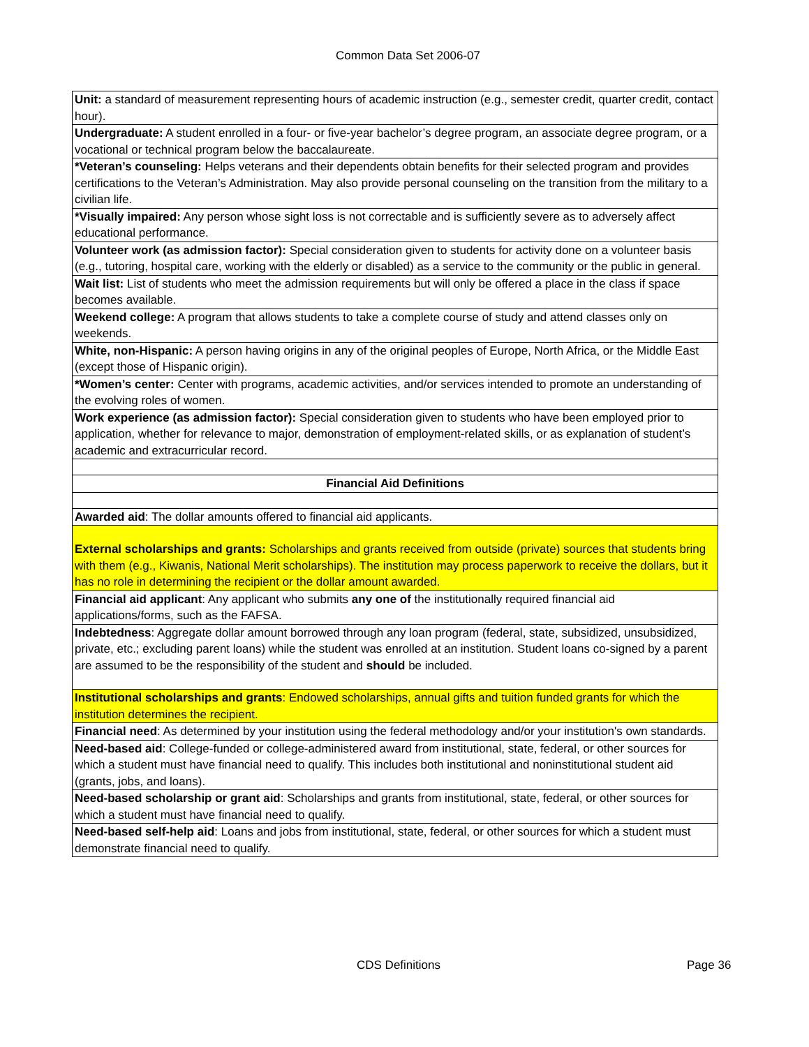Common Data Set 2006-07
| Unit: a standard of measurement representing hours of academic instruction (e.g., semester credit, quarter credit, contact hour). |
| Undergraduate: A student enrolled in a four- or five-year bachelor’s degree program, an associate degree program, or a vocational or technical program below the baccalaureate. |
| *Veteran’s counseling: Helps veterans and their dependents obtain benefits for their selected program and provides certifications to the Veteran’s Administration. May also provide personal counseling on the transition from the military to a civilian life. |
| *Visually impaired: Any person whose sight loss is not correctable and is sufficiently severe as to adversely affect educational performance. |
| Volunteer work (as admission factor): Special consideration given to students for activity done on a volunteer basis (e.g., tutoring, hospital care, working with the elderly or disabled) as a service to the community or the public in general. |
| Wait list: List of students who meet the admission requirements but will only be offered a place in the class if space becomes available. |
| Weekend college: A program that allows students to take a complete course of study and attend classes only on weekends. |
| White, non-Hispanic: A person having origins in any of the original peoples of Europe, North Africa, or the Middle East (except those of Hispanic origin). |
| *Women’s center: Center with programs, academic activities, and/or services intended to promote an understanding of the evolving roles of women. |
| Work experience (as admission factor): Special consideration given to students who have been employed prior to application, whether for relevance to major, demonstration of employment-related skills, or as explanation of student’s academic and extracurricular record. |
| Financial Aid Definitions |
| Awarded aid : The dollar amounts offered to financial aid applicants. |
| External scholarships and grants: Scholarships and grants received from outside (private) sources that students bring with them (e.g., Kiwanis, National Merit scholarships). The institution may process paperwork to receive the dollars, but it has no role in determining the recipient or the dollar amount awarded. |
| Financial aid applicant : Any applicant who submits any one of the institutionally required financial aid applications/forms, such as the FAFSA. |
| Indebtedness : Aggregate dollar amount borrowed through any loan program (federal, state, subsidized, unsubsidized, private, etc.; excluding parent loans) while the student was enrolled at an institution. Student loans co-signed by a parent are assumed to be the responsibility of the student and should be included. |
| Institutional scholarships and grants : Endowed scholarships, annual gifts and tuition funded grants for which the institution determines the recipient. |
| Financial need : As determined by your institution using the federal methodology and/or your institution's own standards. |
| Need-based aid : College-funded or college-administered award from institutional, state, federal, or other sources for which a student must have financial need to qualify. This includes both institutional and noninstitutional student aid (grants, jobs, and loans). |
| Need-based scholarship or grant aid : Scholarships and grants from institutional, state, federal, or other sources for which a student must have financial need to qualify. |
| Need-based self-help aid : Loans and jobs from institutional, state, federal, or other sources for which a student must demonstrate financial need to qualify. |
CDS Definitions Page 36